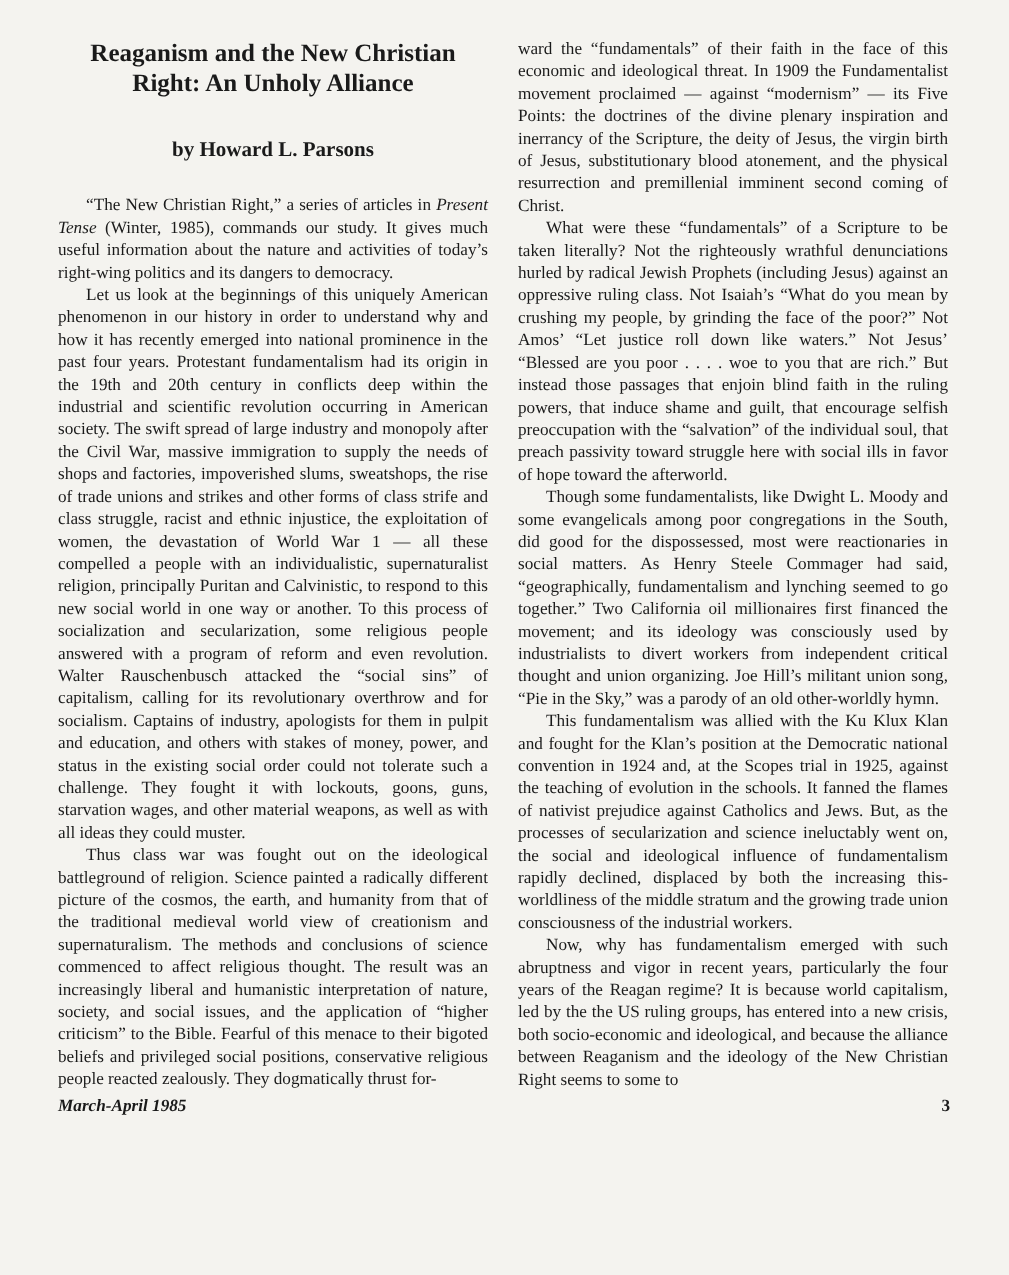Reaganism and the New Christian Right: An Unholy Alliance
by Howard L. Parsons
“The New Christian Right,” a series of articles in Present Tense (Winter, 1985), commands our study. It gives much useful information about the nature and activities of today’s right-wing politics and its dangers to democracy.
Let us look at the beginnings of this uniquely American phenomenon in our history in order to understand why and how it has recently emerged into national prominence in the past four years. Protestant fundamentalism had its origin in the 19th and 20th century in conflicts deep within the industrial and scientific revolution occurring in American society. The swift spread of large industry and monopoly after the Civil War, massive immigration to supply the needs of shops and factories, impoverished slums, sweatshops, the rise of trade unions and strikes and other forms of class strife and class struggle, racist and ethnic injustice, the exploitation of women, the devastation of World War 1 — all these compelled a people with an individualistic, supernaturalist religion, principally Puritan and Calvinistic, to respond to this new social world in one way or another. To this process of socialization and secularization, some religious people answered with a program of reform and even revolution. Walter Rauschenbusch attacked the “social sins” of capitalism, calling for its revolutionary overthrow and for socialism. Captains of industry, apologists for them in pulpit and education, and others with stakes of money, power, and status in the existing social order could not tolerate such a challenge. They fought it with lockouts, goons, guns, starvation wages, and other material weapons, as well as with all ideas they could muster.
Thus class war was fought out on the ideological battleground of religion. Science painted a radically different picture of the cosmos, the earth, and humanity from that of the traditional medieval world view of creationism and supernaturalism. The methods and conclusions of science commenced to affect religious thought. The result was an increasingly liberal and humanistic interpretation of nature, society, and social issues, and the application of “higher criticism” to the Bible. Fearful of this menace to their bigoted beliefs and privileged social positions, conservative religious people reacted zealously. They dogmatically thrust for-
ward the “fundamentals” of their faith in the face of this economic and ideological threat. In 1909 the Fundamentalist movement proclaimed — against “modernism” — its Five Points: the doctrines of the divine plenary inspiration and inerrancy of the Scripture, the deity of Jesus, the virgin birth of Jesus, substitutionary blood atonement, and the physical resurrection and premillenial imminent second coming of Christ.
What were these “fundamentals” of a Scripture to be taken literally? Not the righteously wrathful denunciations hurled by radical Jewish Prophets (including Jesus) against an oppressive ruling class. Not Isaiah’s “What do you mean by crushing my people, by grinding the face of the poor?” Not Amos’ “Let justice roll down like waters.” Not Jesus’ “Blessed are you poor . . . . woe to you that are rich.” But instead those passages that enjoin blind faith in the ruling powers, that induce shame and guilt, that encourage selfish preoccupation with the “salvation” of the individual soul, that preach passivity toward struggle here with social ills in favor of hope toward the afterworld.
Though some fundamentalists, like Dwight L. Moody and some evangelicals among poor congregations in the South, did good for the dispossessed, most were reactionaries in social matters. As Henry Steele Commager had said, “geographically, fundamentalism and lynching seemed to go together.” Two California oil millionaires first financed the movement; and its ideology was consciously used by industrialists to divert workers from independent critical thought and union organizing. Joe Hill’s militant union song, “Pie in the Sky,” was a parody of an old other-worldly hymn.
This fundamentalism was allied with the Ku Klux Klan and fought for the Klan’s position at the Democratic national convention in 1924 and, at the Scopes trial in 1925, against the teaching of evolution in the schools. It fanned the flames of nativist prejudice against Catholics and Jews. But, as the processes of secularization and science ineluctably went on, the social and ideological influence of fundamentalism rapidly declined, displaced by both the increasing this-worldliness of the middle stratum and the growing trade union consciousness of the industrial workers.
Now, why has fundamentalism emerged with such abruptness and vigor in recent years, particularly the four years of the Reagan regime? It is because world capitalism, led by the the US ruling groups, has entered into a new crisis, both socio-economic and ideological, and because the alliance between Reaganism and the ideology of the New Christian Right seems to some to
March-April 1985 3